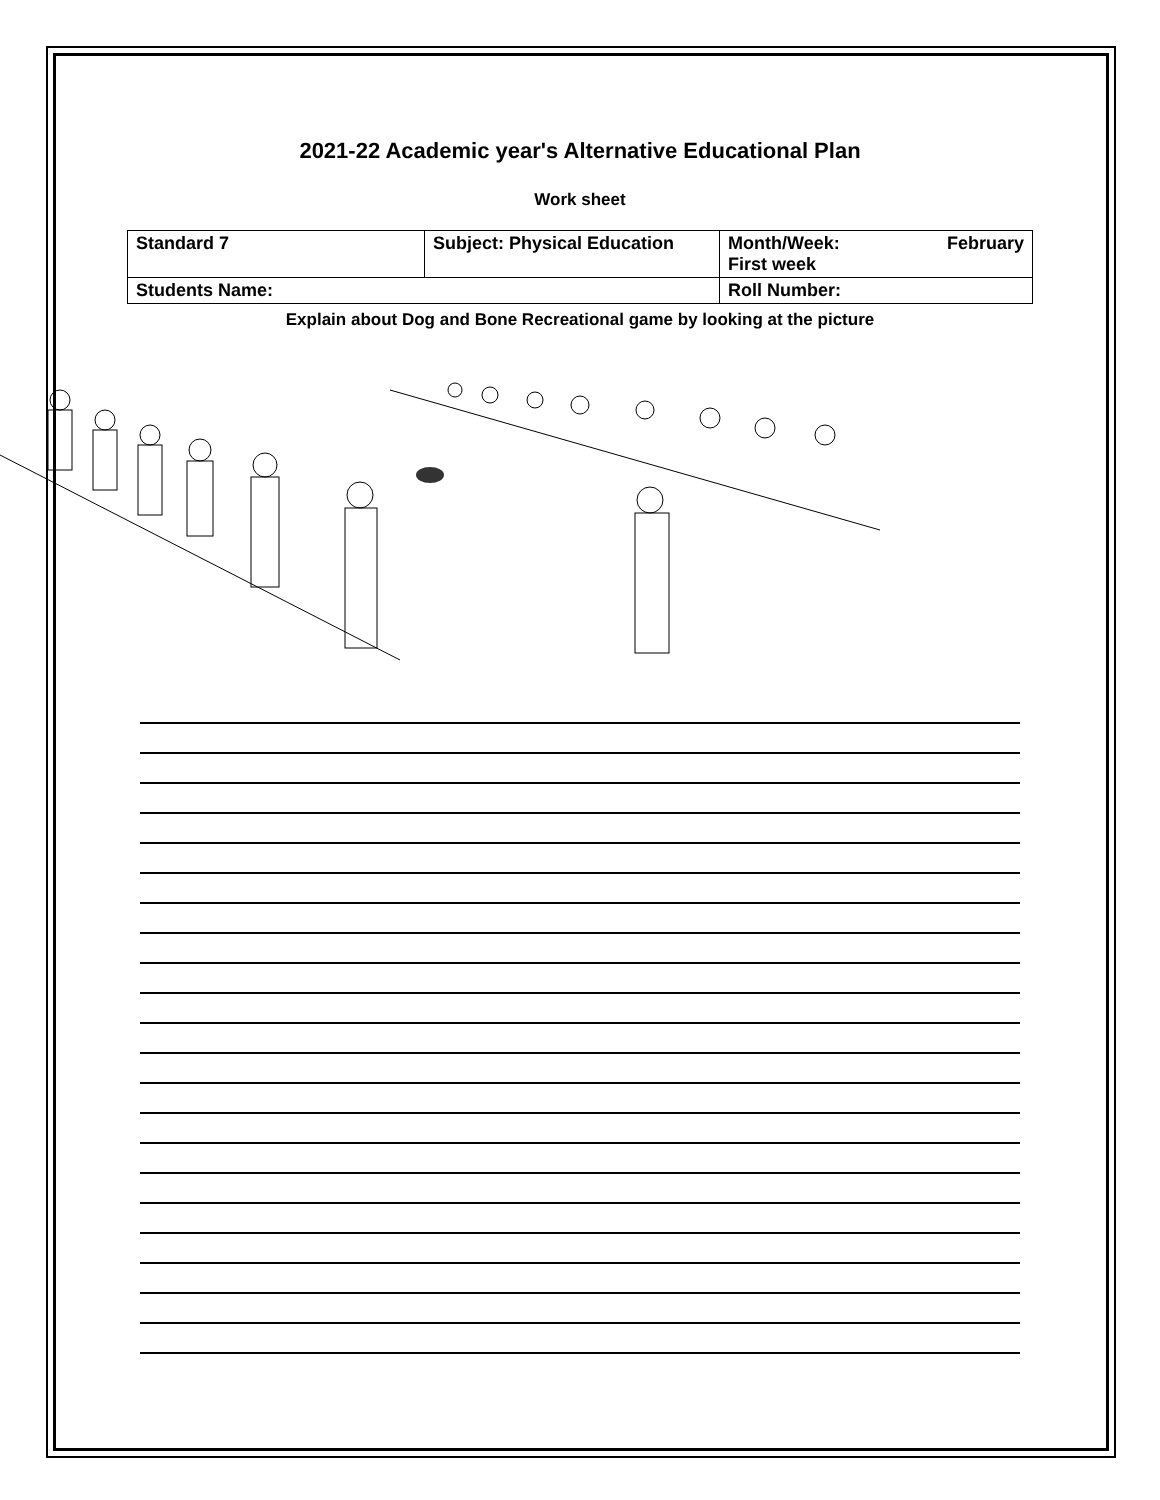2021-22 Academic year's Alternative Educational Plan
Work sheet
| Standard 7 | Subject: Physical Education | Month/Week: February First week |
| Students Name: | | Roll Number: |
Explain about Dog and Bone Recreational game by looking at the picture